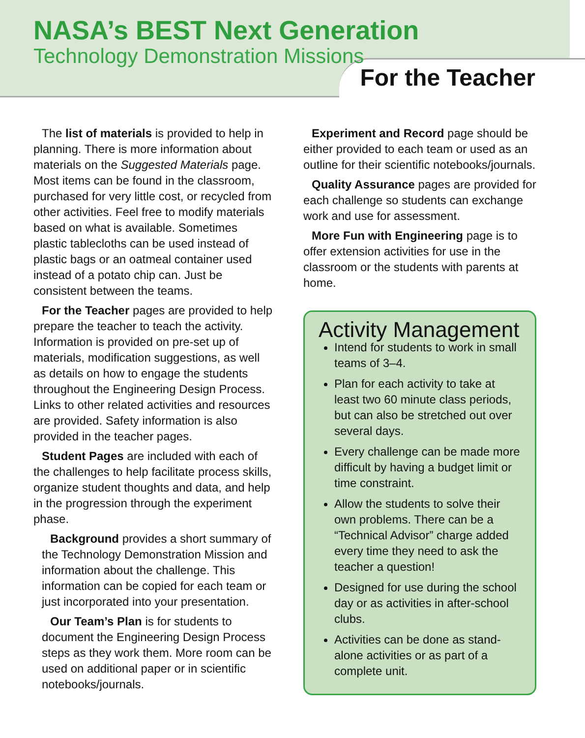NASA’s BEST Next Generation
Technology Demonstration Missions
For the Teacher
The list of materials is provided to help in planning. There is more information about materials on the Suggested Materials page. Most items can be found in the classroom, purchased for very little cost, or recycled from other activities. Feel free to modify materials based on what is available. Sometimes plastic tablecloths can be used instead of plastic bags or an oatmeal container used instead of a potato chip can. Just be consistent between the teams.
For the Teacher pages are provided to help prepare the teacher to teach the activity. Information is provided on pre-set up of materials, modification suggestions, as well as details on how to engage the students throughout the Engineering Design Process. Links to other related activities and resources are provided. Safety information is also provided in the teacher pages.
Student Pages are included with each of the challenges to help facilitate process skills, organize student thoughts and data, and help in the progression through the experiment phase.
Background provides a short summary of the Technology Demonstration Mission and information about the challenge. This information can be copied for each team or just incorporated into your presentation.
Our Team’s Plan is for students to document the Engineering Design Process steps as they work them. More room can be used on additional paper or in scientific notebooks/journals.
Experiment and Record page should be either provided to each team or used as an outline for their scientific notebooks/journals.
Quality Assurance pages are provided for each challenge so students can exchange work and use for assessment.
More Fun with Engineering page is to offer extension activities for use in the classroom or the students with parents at home.
Activity Management
Intend for students to work in small teams of 3–4.
Plan for each activity to take at least two 60 minute class periods, but can also be stretched out over several days.
Every challenge can be made more difficult by having a budget limit or time constraint.
Allow the students to solve their own problems. There can be a “Technical Advisor” charge added every time they need to ask the teacher a question!
Designed for use during the school day or as activities in after-school clubs.
Activities can be done as stand-alone activities or as part of a complete unit.